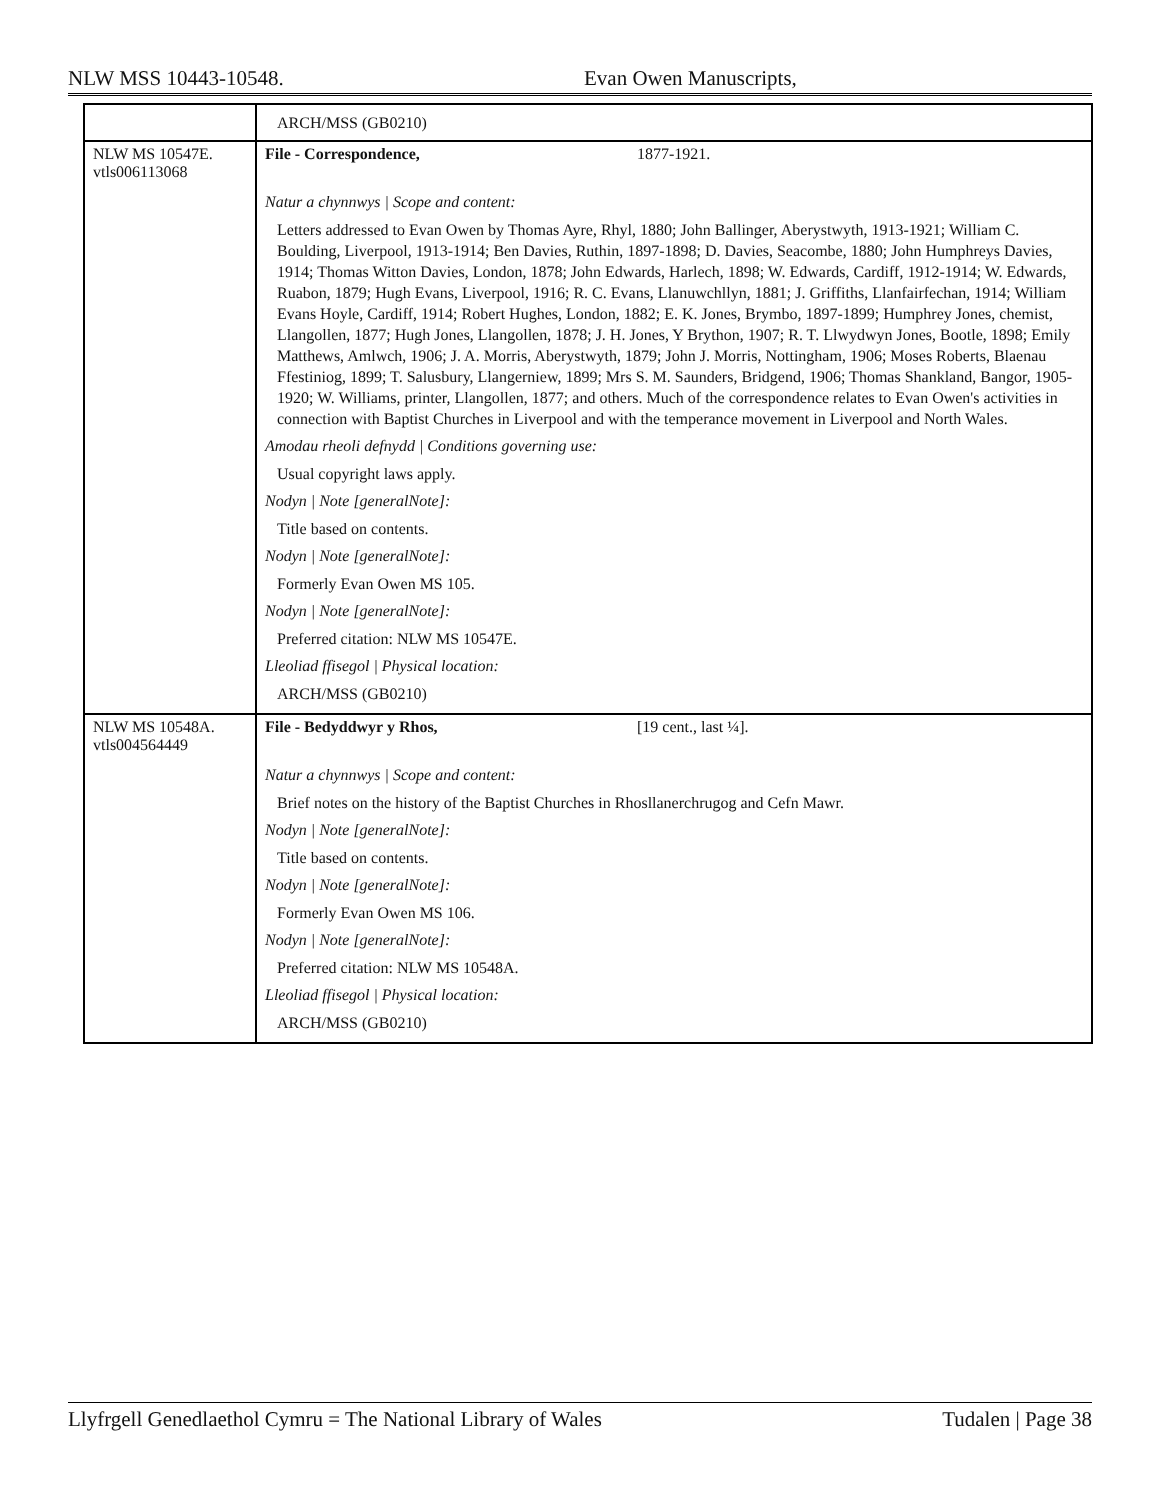NLW MSS 10443-10548. Evan Owen Manuscripts,
| | ARCH/MSS (GB0210) |
| NLW MS 10547E. vtls006113068 | File - Correspondence, 1877-1921. Natur a chynnwys / Scope and content: Letters addressed to Evan Owen by Thomas Ayre, Rhyl, 1880; John Ballinger, Aberystwyth, 1913-1921; William C. Boulding, Liverpool, 1913-1914; Ben Davies, Ruthin, 1897-1898; D. Davies, Seacombe, 1880; John Humphreys Davies, 1914; Thomas Witton Davies, London, 1878; John Edwards, Harlech, 1898; W. Edwards, Cardiff, 1912-1914; W. Edwards, Ruabon, 1879; Hugh Evans, Liverpool, 1916; R. C. Evans, Llanuwchllyn, 1881; J. Griffiths, Llanfairfechan, 1914; William Evans Hoyle, Cardiff, 1914; Robert Hughes, London, 1882; E. K. Jones, Brymbo, 1897-1899; Humphrey Jones, chemist, Llangollen, 1877; Hugh Jones, Llangollen, 1878; J. H. Jones, Y Brython, 1907; R. T. Llwydwyn Jones, Bootle, 1898; Emily Matthews, Amlwch, 1906; J. A. Morris, Aberystwyth, 1879; John J. Morris, Nottingham, 1906; Moses Roberts, Blaenau Ffestiniog, 1899; T. Salusbury, Llangerniew, 1899; Mrs S. M. Saunders, Bridgend, 1906; Thomas Shankland, Bangor, 1905-1920; W. Williams, printer, Llangollen, 1877; and others. Much of the correspondence relates to Evan Owen's activities in connection with Baptist Churches in Liverpool and with the temperance movement in Liverpool and North Wales. Amodau rheoli defnydd / Conditions governing use: Usual copyright laws apply. Nodyn / Note [generalNote]: Title based on contents. Nodyn / Note [generalNote]: Formerly Evan Owen MS 105. Nodyn / Note [generalNote]: Preferred citation: NLW MS 10547E. Lleoliad ffisegol / Physical location: ARCH/MSS (GB0210) |
| NLW MS 10548A. vtls004564449 | File - Bedyddwyr y Rhos, [19 cent., last ¼]. Natur a chynnwys / Scope and content: Brief notes on the history of the Baptist Churches in Rhosllanerchrugog and Cefn Mawr. Nodyn / Note [generalNote]: Title based on contents. Nodyn / Note [generalNote]: Formerly Evan Owen MS 106. Nodyn / Note [generalNote]: Preferred citation: NLW MS 10548A. Lleoliad ffisegol / Physical location: ARCH/MSS (GB0210) |
Llyfrgell Genedlaethol Cymru = The National Library of Wales Tudalen | Page 38